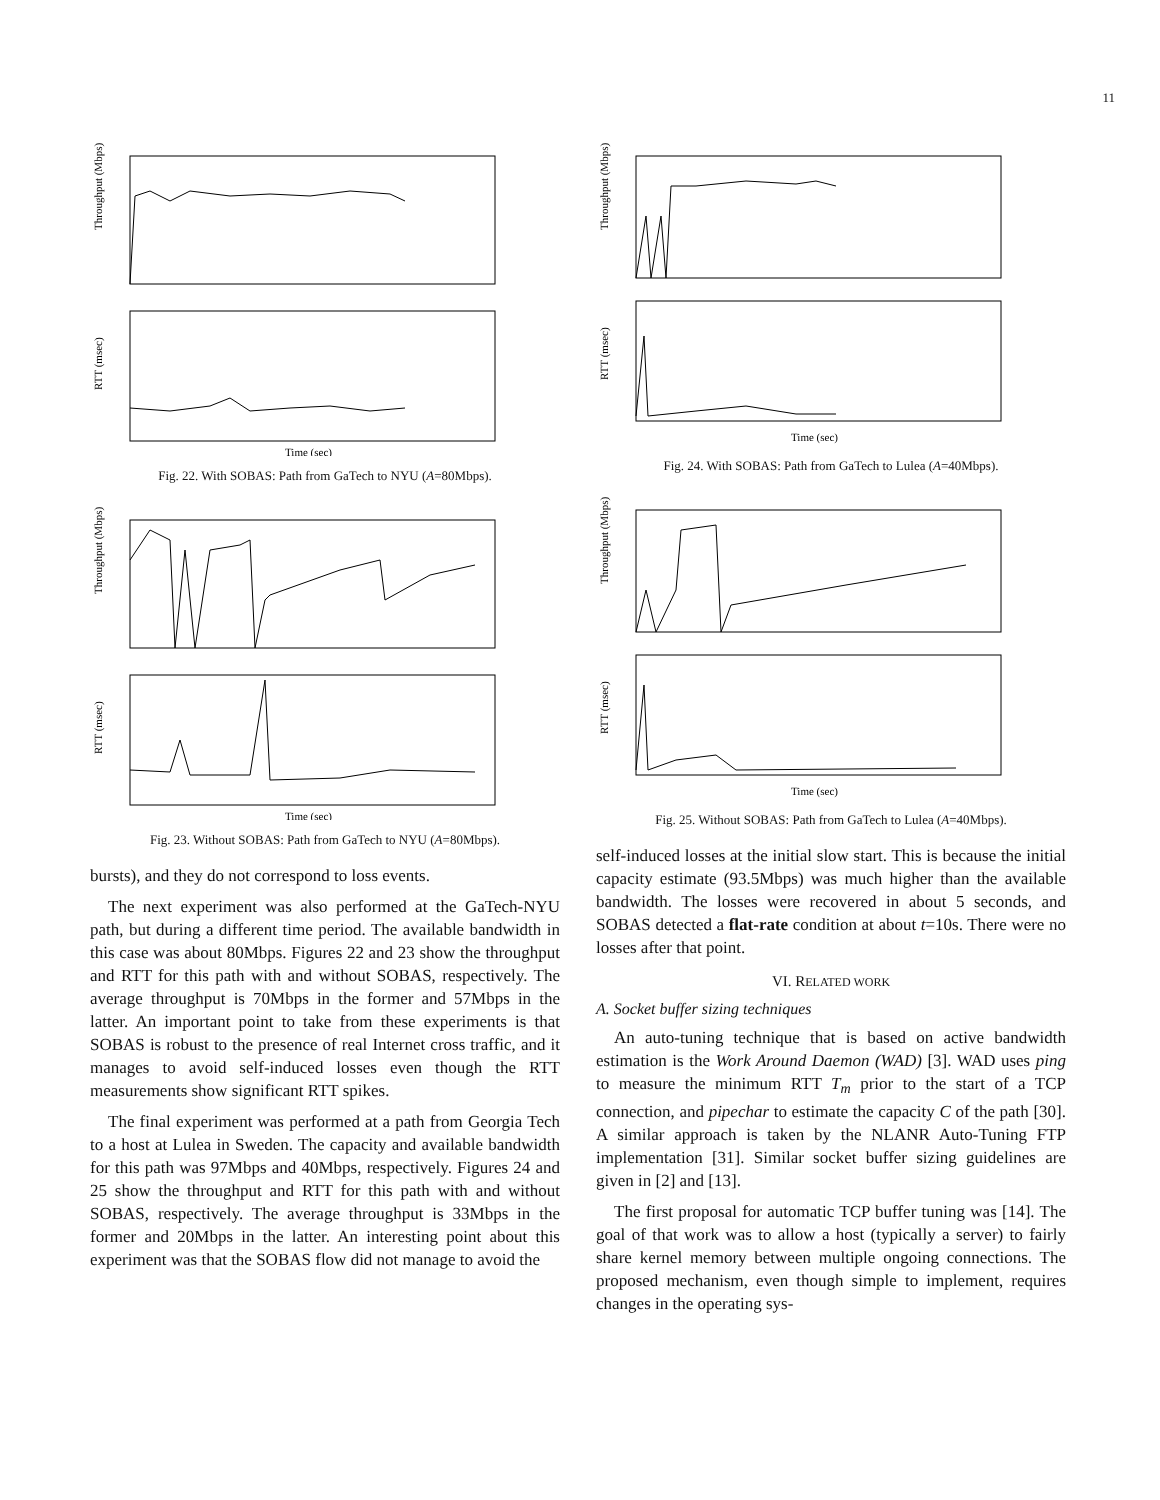11
Throughput (Mbps)
RTT (msec)
Time (sec)
Fig. 22. With SOBAS: Path from GaTech to NYU (A=80Mbps).
Throughput (Mbps)
RTT (msec)
Time (sec)
Fig. 23. Without SOBAS: Path from GaTech to NYU (A=80Mbps).
bursts), and they do not correspond to loss events.
The next experiment was also performed at the GaTech-NYU path, but during a different time period. The available bandwidth in this case was about 80Mbps. Figures 22 and 23 show the throughput and RTT for this path with and without SOBAS, respectively. The average throughput is 70Mbps in the former and 57Mbps in the latter. An important point to take from these experiments is that SOBAS is robust to the presence of real Internet cross traffic, and it manages to avoid self-induced losses even though the RTT measurements show significant RTT spikes.
The final experiment was performed at a path from Georgia Tech to a host at Lulea in Sweden. The capacity and available bandwidth for this path was 97Mbps and 40Mbps, respectively. Figures 24 and 25 show the throughput and RTT for this path with and without SOBAS, respectively. The average throughput is 33Mbps in the former and 20Mbps in the latter. An interesting point about this experiment was that the SOBAS flow did not manage to avoid the
Throughput (Mbps)
RTT (msec)
Time (sec)
Fig. 24. With SOBAS: Path from GaTech to Lulea (A=40Mbps).
Throughput (Mbps)
RTT (msec)
Time (sec)
Fig. 25. Without SOBAS: Path from GaTech to Lulea (A=40Mbps).
self-induced losses at the initial slow start. This is because the initial capacity estimate (93.5Mbps) was much higher than the available bandwidth. The losses were recovered in about 5 seconds, and SOBAS detected a flat-rate condition at about t=10s. There were no losses after that point.
VI. RELATED WORK
A. Socket buffer sizing techniques
An auto-tuning technique that is based on active bandwidth estimation is the Work Around Daemon (WAD) [3]. WAD uses ping to measure the minimum RTT T<sub>m</sub> prior to the start of a TCP connection, and pipechar to estimate the capacity C of the path [30]. A similar approach is taken by the NLANR Auto-Tuning FTP implementation [31]. Similar socket buffer sizing guidelines are given in [2] and [13].
The first proposal for automatic TCP buffer tuning was [14]. The goal of that work was to allow a host (typically a server) to fairly share kernel memory between multiple ongoing connections. The proposed mechanism, even though simple to implement, requires changes in the operating sys-